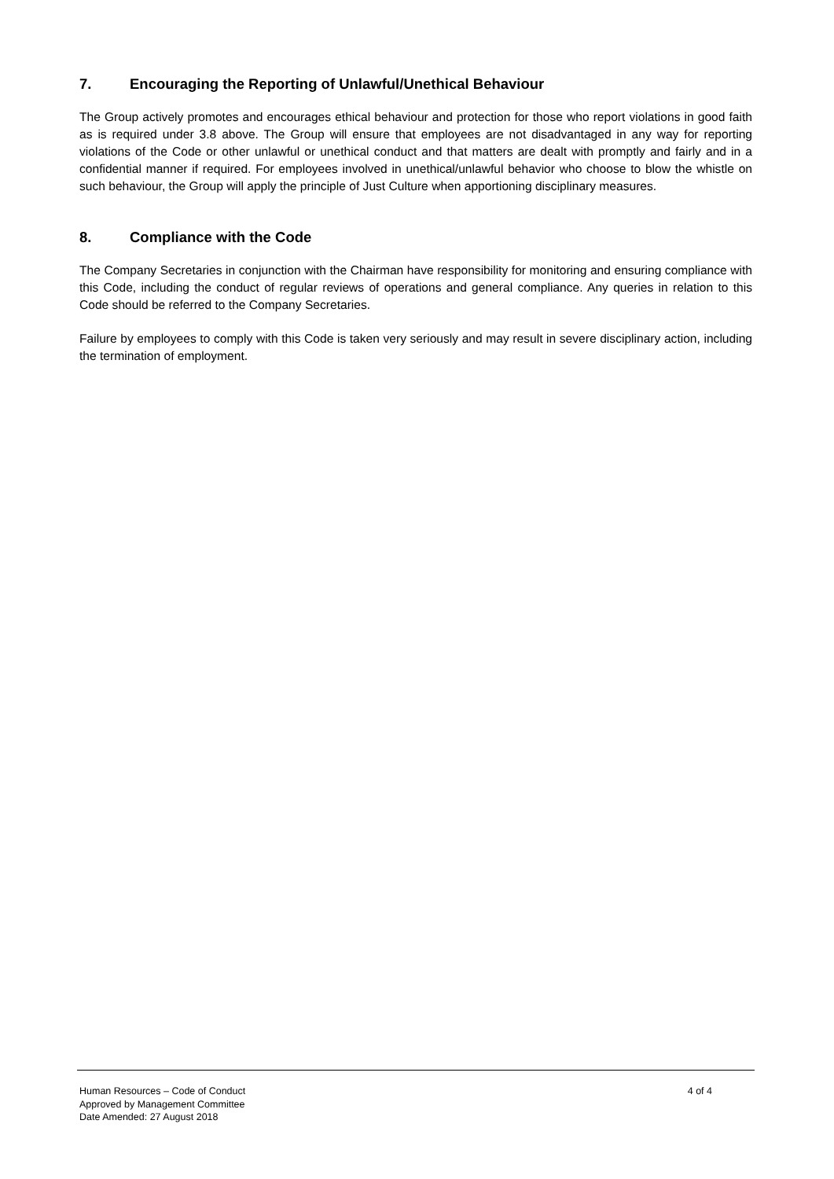7. Encouraging the Reporting of Unlawful/Unethical Behaviour
The Group actively promotes and encourages ethical behaviour and protection for those who report violations in good faith as is required under 3.8 above. The Group will ensure that employees are not disadvantaged in any way for reporting violations of the Code or other unlawful or unethical conduct and that matters are dealt with promptly and fairly and in a confidential manner if required. For employees involved in unethical/unlawful behavior who choose to blow the whistle on such behaviour, the Group will apply the principle of Just Culture when apportioning disciplinary measures.
8. Compliance with the Code
The Company Secretaries in conjunction with the Chairman have responsibility for monitoring and ensuring compliance with this Code, including the conduct of regular reviews of operations and general compliance. Any queries in relation to this Code should be referred to the Company Secretaries.
Failure by employees to comply with this Code is taken very seriously and may result in severe disciplinary action, including the termination of employment.
Human Resources – Code of Conduct 4 of 4
Approved by Management Committee
Date Amended: 27 August 2018